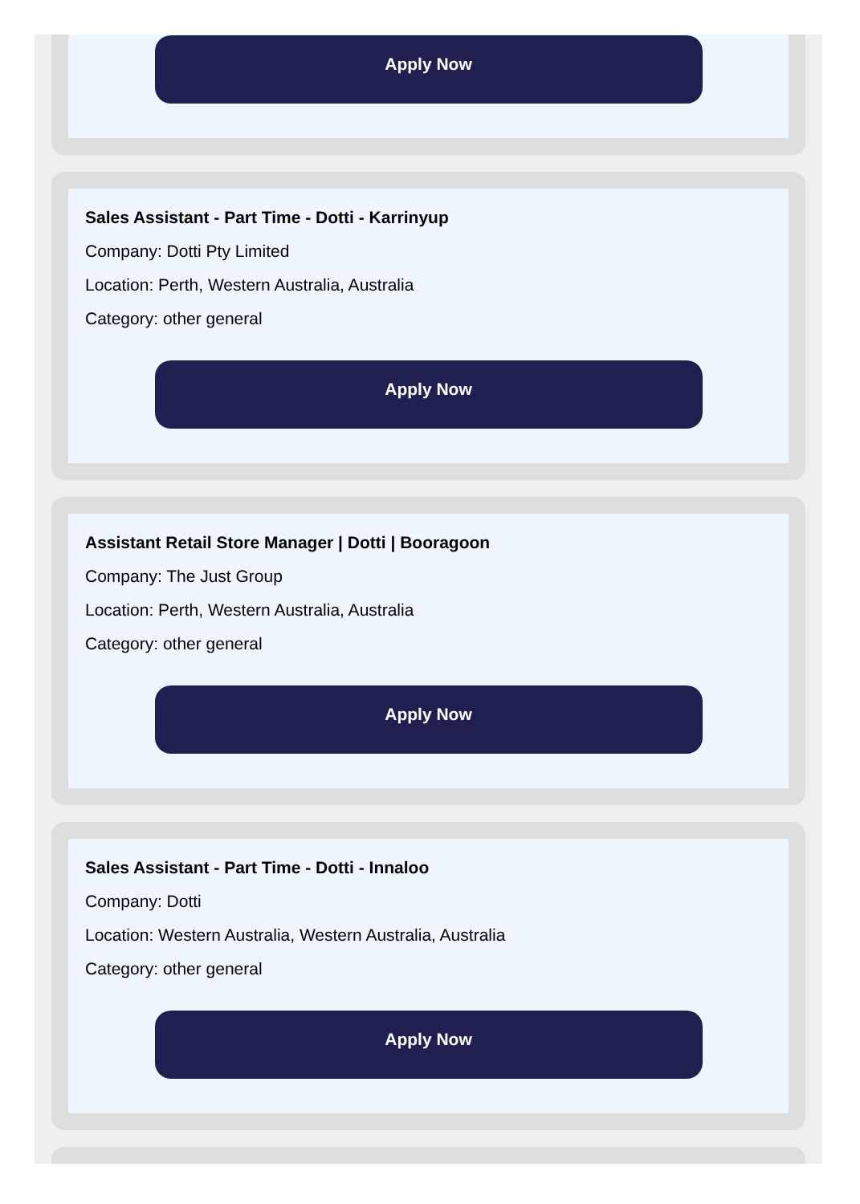Apply Now
Sales Assistant - Part Time - Dotti - Karrinyup
Company: Dotti Pty Limited
Location: Perth, Western Australia, Australia
Category: other general
Apply Now
Assistant Retail Store Manager | Dotti | Booragoon
Company: The Just Group
Location: Perth, Western Australia, Australia
Category: other general
Apply Now
Sales Assistant - Part Time - Dotti - Innaloo
Company: Dotti
Location: Western Australia, Western Australia, Australia
Category: other general
Apply Now